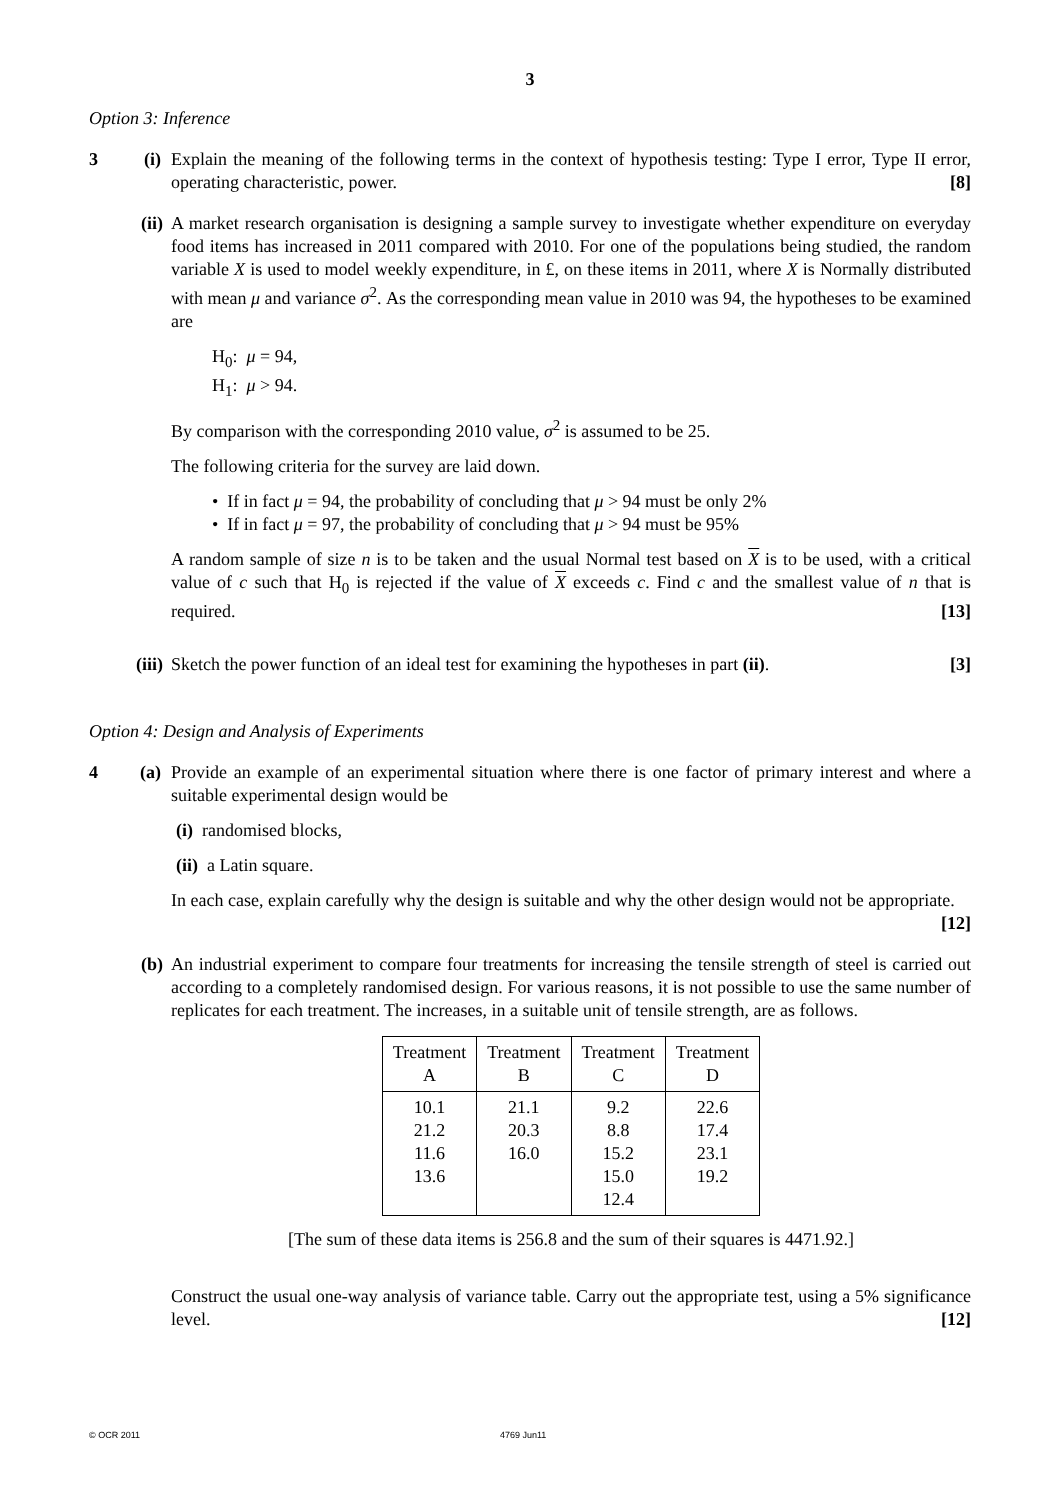3
Option 3: Inference
3 (i)
Explain the meaning of the following terms in the context of hypothesis testing: Type I error, Type II error, operating characteristic, power. [8]
(ii)
A market research organisation is designing a sample survey to investigate whether expenditure on everyday food items has increased in 2011 compared with 2010. For one of the populations being studied, the random variable X is used to model weekly expenditure, in £, on these items in 2011, where X is Normally distributed with mean μ and variance σ<sup>2</sup>. As the corresponding mean value in 2010 was 94, the hypotheses to be examined are
H<sub>0</sub>: μ = 94,
H<sub>1</sub>: μ > 94.
By comparison with the corresponding 2010 value, σ<sup>2</sup> is assumed to be 25.
The following criteria for the survey are laid down.
• If in fact μ = 94, the probability of concluding that μ > 94 must be only 2%
• If in fact μ = 97, the probability of concluding that μ > 94 must be 95%
A random sample of size n is to be taken and the usual Normal test based on X is to be used, with a critical value of c such that H<sub>0</sub> is rejected if the value of X exceeds c. Find c and the smallest value of n that is required. [13]
(iii)
Sketch the power function of an ideal test for examining the hypotheses in part (ii). [3]
Option 4: Design and Analysis of Experiments
4 (a)
Provide an example of an experimental situation where there is one factor of primary interest and where a suitable experimental design would be
(i) randomised blocks,
(ii) a Latin square.
In each case, explain carefully why the design is suitable and why the other design would not be appropriate. [12]
(b) An industrial experiment to compare four treatments for increasing the tensile strength of steel is carried out according to a completely randomised design. For various reasons, it is not possible to use the same number of replicates for each treatment. The increases, in a suitable unit of tensile strength, are as follows.
| Treatment A | Treatment B | Treatment C | Treatment D |
| --- | --- | --- | --- |
| 10.1 21.2 11.6 13.6 | 21.1 20.3 16.0 | 9.2 8.8 15.2 15.0 12.4 | 22.6 17.4 23.1 19.2 |
[The sum of these data items is 256.8 and the sum of their squares is 4471.92.]
Construct the usual one-way analysis of variance table. Carry out the appropriate test, using a 5% significance level. [12]
© OCR 2011 4769 Jun11